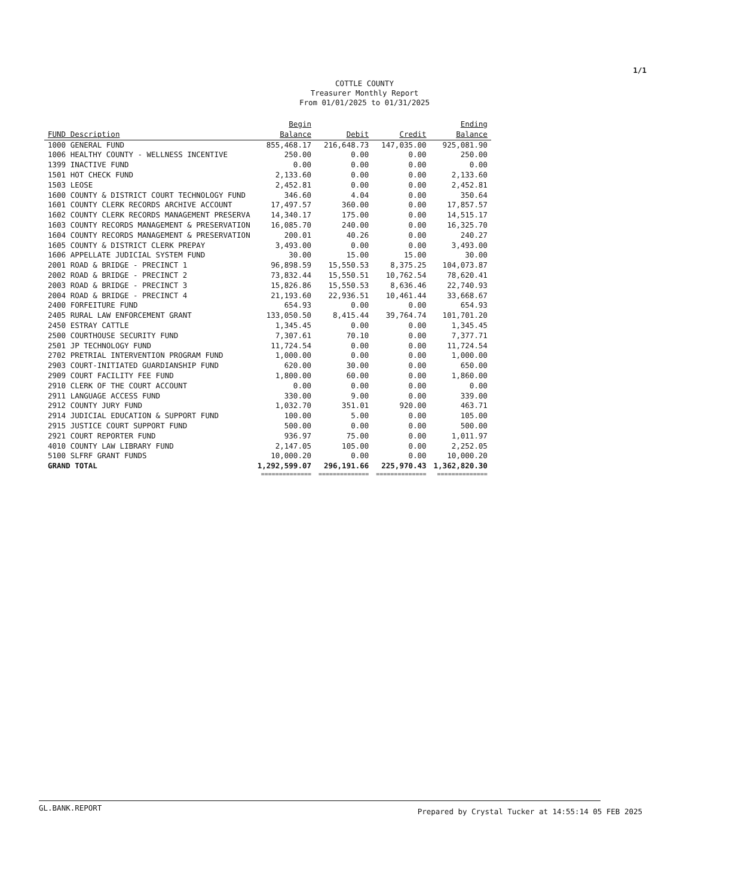1/1
COTTLE COUNTY
Treasurer Monthly Report
From 01/01/2025 to 01/31/2025
| FUND Description | Begin Balance | Debit | Credit | Ending Balance |
| --- | --- | --- | --- | --- |
| 1000 GENERAL FUND | 855,468.17 | 216,648.73 | 147,035.00 | 925,081.90 |
| 1006 HEALTHY COUNTY - WELLNESS INCENTIVE | 250.00 | 0.00 | 0.00 | 250.00 |
| 1399 INACTIVE FUND | 0.00 | 0.00 | 0.00 | 0.00 |
| 1501 HOT CHECK FUND | 2,133.60 | 0.00 | 0.00 | 2,133.60 |
| 1503 LEOSE | 2,452.81 | 0.00 | 0.00 | 2,452.81 |
| 1600 COUNTY & DISTRICT COURT TECHNOLOGY FUND | 346.60 | 4.04 | 0.00 | 350.64 |
| 1601 COUNTY CLERK RECORDS ARCHIVE ACCOUNT | 17,497.57 | 360.00 | 0.00 | 17,857.57 |
| 1602 COUNTY CLERK RECORDS MANAGEMENT PRESERVA | 14,340.17 | 175.00 | 0.00 | 14,515.17 |
| 1603 COUNTY RECORDS MANAGEMENT & PRESERVATION | 16,085.70 | 240.00 | 0.00 | 16,325.70 |
| 1604 COUNTY RECORDS MANAGEMENT & PRESERVATION | 200.01 | 40.26 | 0.00 | 240.27 |
| 1605 COUNTY & DISTRICT CLERK PREPAY | 3,493.00 | 0.00 | 0.00 | 3,493.00 |
| 1606 APPELLATE JUDICIAL SYSTEM FUND | 30.00 | 15.00 | 15.00 | 30.00 |
| 2001 ROAD & BRIDGE - PRECINCT 1 | 96,898.59 | 15,550.53 | 8,375.25 | 104,073.87 |
| 2002 ROAD & BRIDGE - PRECINCT 2 | 73,832.44 | 15,550.51 | 10,762.54 | 78,620.41 |
| 2003 ROAD & BRIDGE - PRECINCT 3 | 15,826.86 | 15,550.53 | 8,636.46 | 22,740.93 |
| 2004 ROAD & BRIDGE - PRECINCT 4 | 21,193.60 | 22,936.51 | 10,461.44 | 33,668.67 |
| 2400 FORFEITURE FUND | 654.93 | 0.00 | 0.00 | 654.93 |
| 2405 RURAL LAW ENFORCEMENT GRANT | 133,050.50 | 8,415.44 | 39,764.74 | 101,701.20 |
| 2450 ESTRAY CATTLE | 1,345.45 | 0.00 | 0.00 | 1,345.45 |
| 2500 COURTHOUSE SECURITY FUND | 7,307.61 | 70.10 | 0.00 | 7,377.71 |
| 2501 JP TECHNOLOGY FUND | 11,724.54 | 0.00 | 0.00 | 11,724.54 |
| 2702 PRETRIAL INTERVENTION PROGRAM FUND | 1,000.00 | 0.00 | 0.00 | 1,000.00 |
| 2903 COURT-INITIATED GUARDIANSHIP FUND | 620.00 | 30.00 | 0.00 | 650.00 |
| 2909 COURT FACILITY FEE FUND | 1,800.00 | 60.00 | 0.00 | 1,860.00 |
| 2910 CLERK OF THE COURT ACCOUNT | 0.00 | 0.00 | 0.00 | 0.00 |
| 2911 LANGUAGE ACCESS FUND | 330.00 | 9.00 | 0.00 | 339.00 |
| 2912 COUNTY JURY FUND | 1,032.70 | 351.01 | 920.00 | 463.71 |
| 2914 JUDICIAL EDUCATION & SUPPORT FUND | 100.00 | 5.00 | 0.00 | 105.00 |
| 2915 JUSTICE COURT SUPPORT FUND | 500.00 | 0.00 | 0.00 | 500.00 |
| 2921 COURT REPORTER FUND | 936.97 | 75.00 | 0.00 | 1,011.97 |
| 4010 COUNTY LAW LIBRARY FUND | 2,147.05 | 105.00 | 0.00 | 2,252.05 |
| 5100 SLFRF GRANT FUNDS | 10,000.20 | 0.00 | 0.00 | 10,000.20 |
| GRAND TOTAL | 1,292,599.07 | 296,191.66 | 225,970.43 | 1,362,820.30 |
| | ============== | ============== | ============== | ============== |
GL.BANK.REPORT Prepared by Crystal Tucker at 14:55:14 05 FEB 2025